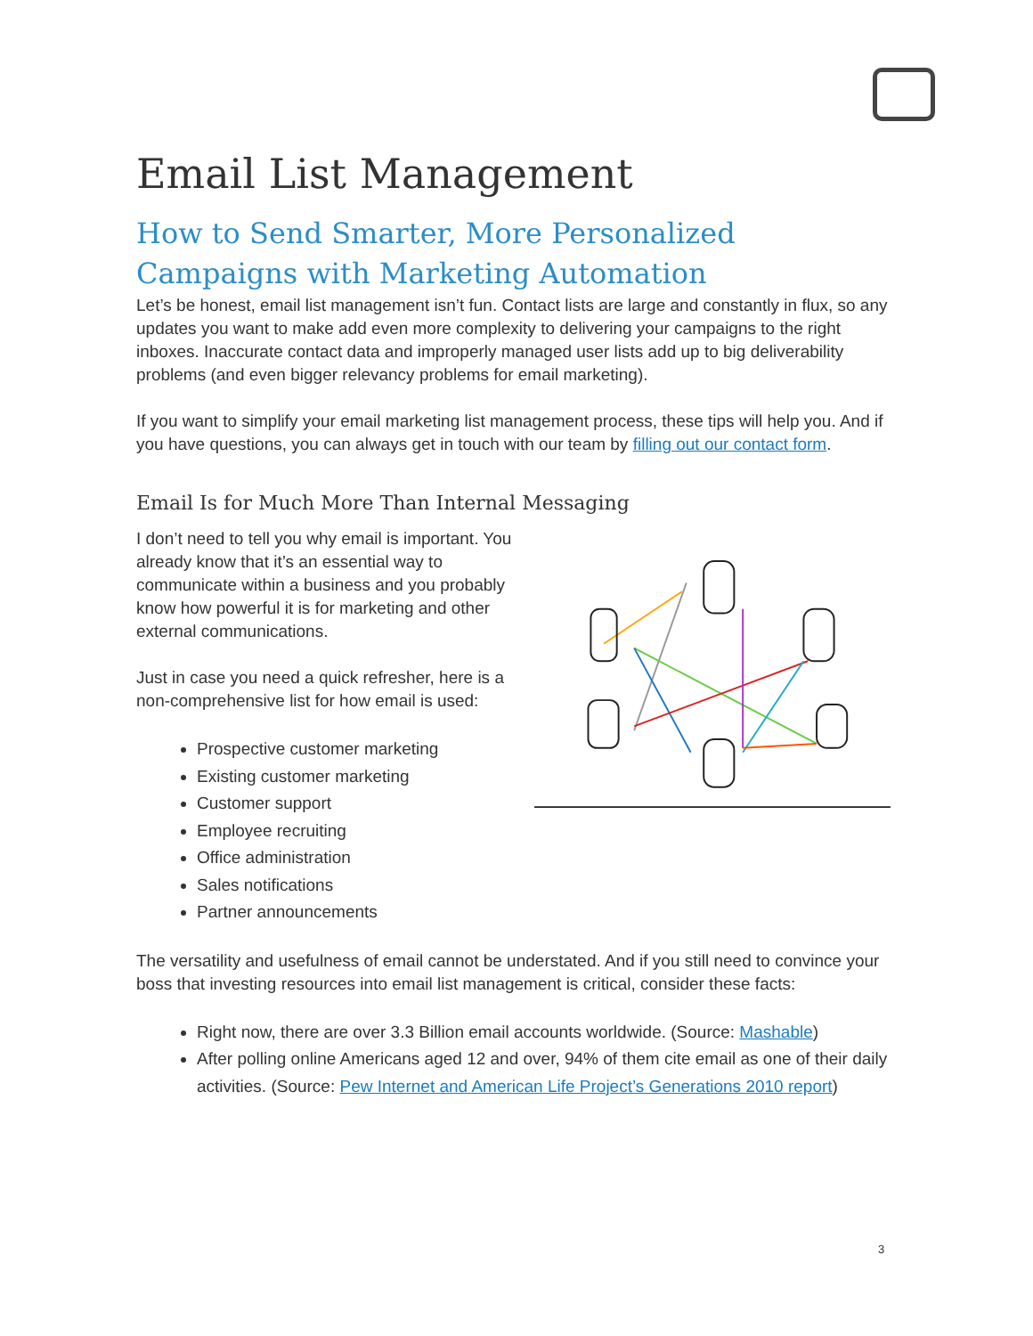Email List Management
How to Send Smarter, More Personalized Campaigns with Marketing Automation
Let’s be honest, email list management isn’t fun. Contact lists are large and constantly in flux, so any updates you want to make add even more complexity to delivering your campaigns to the right inboxes. Inaccurate contact data and improperly managed user lists add up to big deliverability problems (and even bigger relevancy problems for email marketing).
If you want to simplify your email marketing list management process, these tips will help you. And if you have questions, you can always get in touch with our team by filling out our contact form.
Email Is for Much More Than Internal Messaging
I don’t need to tell you why email is important. You already know that it’s an essential way to communicate within a business and you probably know how powerful it is for marketing and other external communications.
Just in case you need a quick refresher, here is a non-comprehensive list for how email is used:
Prospective customer marketing
Existing customer marketing
Customer support
Employee recruiting
Office administration
Sales notifications
Partner announcements
The versatility and usefulness of email cannot be understated. And if you still need to convince your boss that investing resources into email list management is critical, consider these facts:
Right now, there are over 3.3 Billion email accounts worldwide. (Source: Mashable)
After polling online Americans aged 12 and over, 94% of them cite email as one of their daily activities. (Source: Pew Internet and American Life Project’s Generations 2010 report)
3